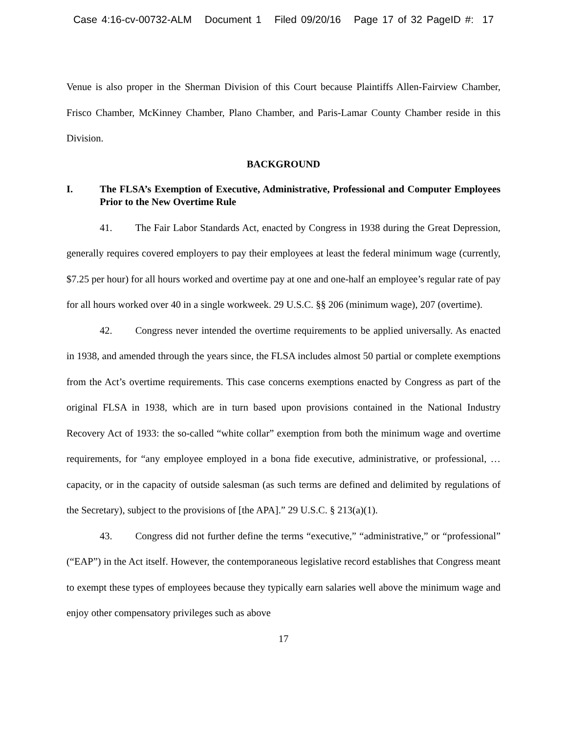Case 4:16-cv-00732-ALM Document 1 Filed 09/20/16 Page 17 of 32 PageID #: 17
Venue is also proper in the Sherman Division of this Court because Plaintiffs Allen-Fairview Chamber, Frisco Chamber, McKinney Chamber, Plano Chamber, and Paris-Lamar County Chamber reside in this Division.
BACKGROUND
I. The FLSA’s Exemption of Executive, Administrative, Professional and Computer Employees Prior to the New Overtime Rule
41. The Fair Labor Standards Act, enacted by Congress in 1938 during the Great Depression, generally requires covered employers to pay their employees at least the federal minimum wage (currently, $7.25 per hour) for all hours worked and overtime pay at one and one-half an employee’s regular rate of pay for all hours worked over 40 in a single workweek. 29 U.S.C. §§ 206 (minimum wage), 207 (overtime).
42. Congress never intended the overtime requirements to be applied universally. As enacted in 1938, and amended through the years since, the FLSA includes almost 50 partial or complete exemptions from the Act’s overtime requirements. This case concerns exemptions enacted by Congress as part of the original FLSA in 1938, which are in turn based upon provisions contained in the National Industry Recovery Act of 1933: the so-called “white collar” exemption from both the minimum wage and overtime requirements, for “any employee employed in a bona fide executive, administrative, or professional, … capacity, or in the capacity of outside salesman (as such terms are defined and delimited by regulations of the Secretary), subject to the provisions of [the APA].” 29 U.S.C. § 213(a)(1).
43. Congress did not further define the terms “executive,” “administrative,” or “professional” (“EAP”) in the Act itself. However, the contemporaneous legislative record establishes that Congress meant to exempt these types of employees because they typically earn salaries well above the minimum wage and enjoy other compensatory privileges such as above
17